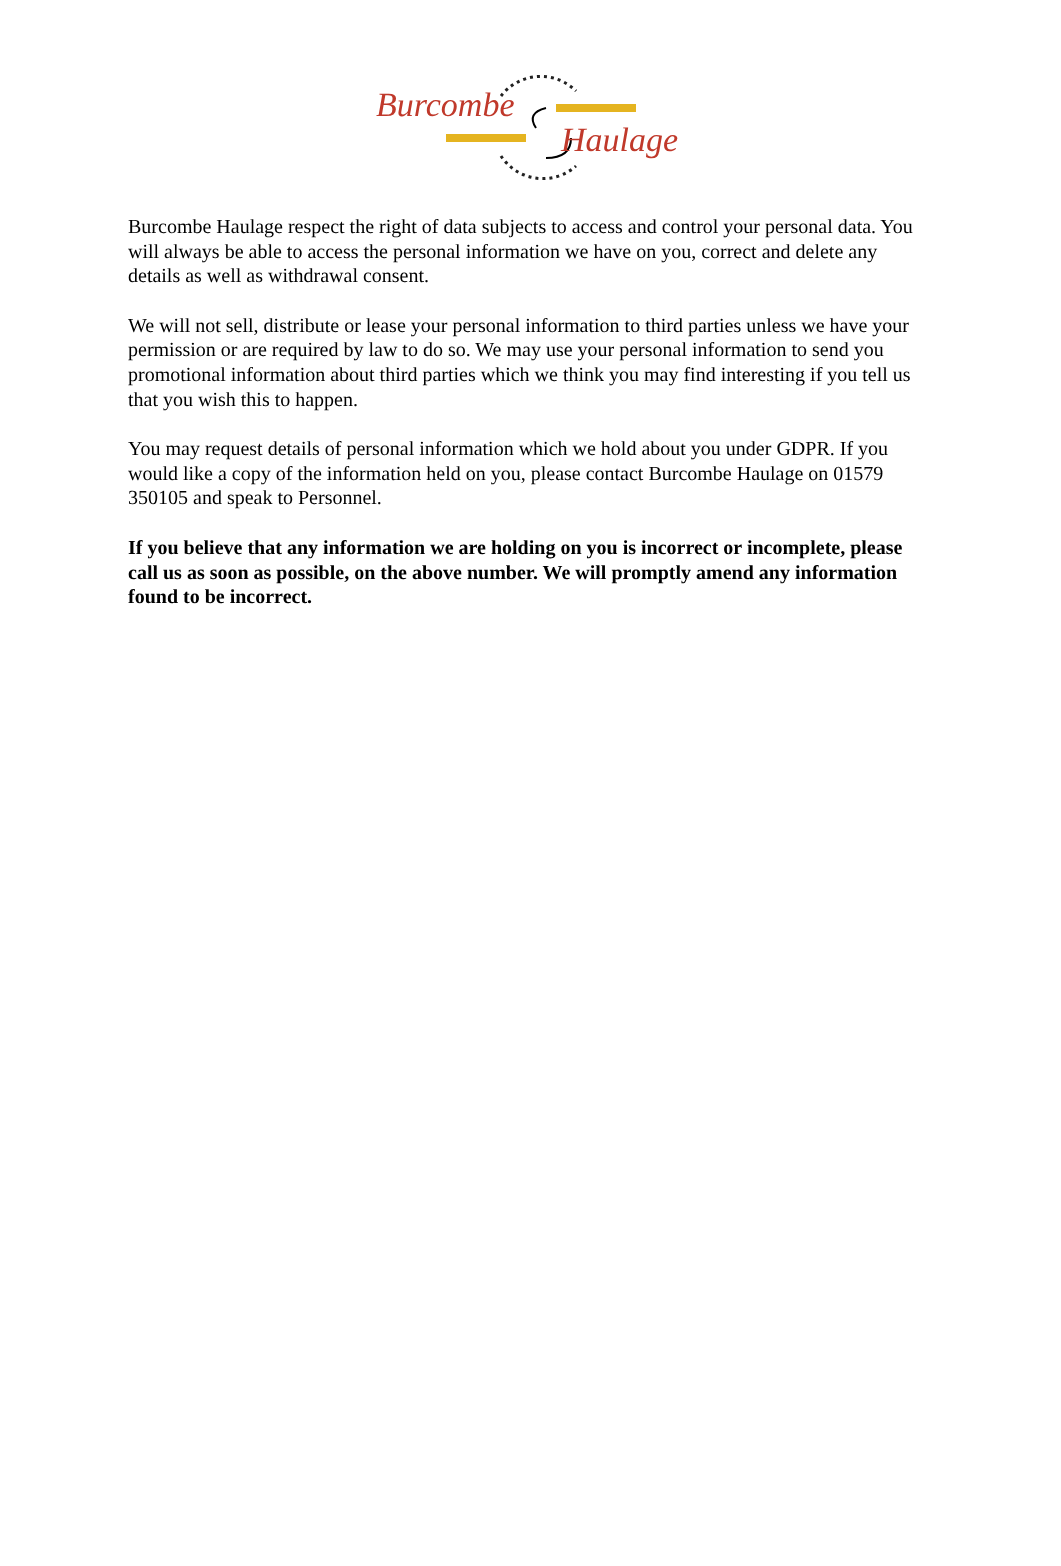Burcombe
Haulage
Burcombe Haulage respect the right of data subjects to access and control your personal data. You will always be able to access the personal information we have on you, correct and delete any details as well as withdrawal consent.
We will not sell, distribute or lease your personal information to third parties unless we have your permission or are required by law to do so. We may use your personal information to send you promotional information about third parties which we think you may find interesting if you tell us that you wish this to happen.
You may request details of personal information which we hold about you under GDPR. If you would like a copy of the information held on you, please contact Burcombe Haulage on 01579 350105 and speak to Personnel.
If you believe that any information we are holding on you is incorrect or incomplete, please call us as soon as possible, on the above number. We will promptly amend any information found to be incorrect.